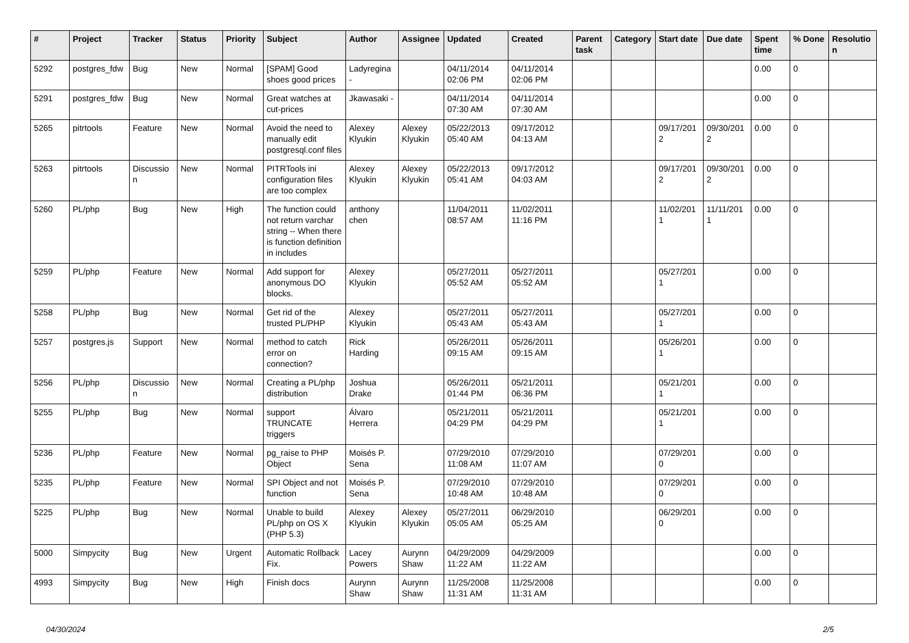| # | Project | Tracker | Status | Priority | Subject | Author | Assignee | Updated | Created | Parent task | Category | Start date | Due date | Spent time | % Done | Resolutio n |
| --- | --- | --- | --- | --- | --- | --- | --- | --- | --- | --- | --- | --- | --- | --- | --- | --- |
| 5292 | postgres_fdw | Bug | New | Normal | [SPAM] Good shoes good prices | Ladyregina - | | 04/11/2014 02:06 PM | 04/11/2014 02:06 PM | | | | | 0.00 | 0 | |
| 5291 | postgres_fdw | Bug | New | Normal | Great watches at cut-prices | Jkawasaki - | | 04/11/2014 07:30 AM | 04/11/2014 07:30 AM | | | | | 0.00 | 0 | |
| 5265 | pitrtools | Feature | New | Normal | Avoid the need to manually edit postgresql.conf files | Alexey Klyukin | Alexey Klyukin | 05/22/2013 05:40 AM | 09/17/2012 04:13 AM | | | 09/17/201 2 | 09/30/201 2 | 0.00 | 0 | |
| 5263 | pitrtools | Discussio n | New | Normal | PITRTools ini configuration files are too complex | Alexey Klyukin | Alexey Klyukin | 05/22/2013 05:41 AM | 09/17/2012 04:03 AM | | | 09/17/201 2 | 09/30/201 2 | 0.00 | 0 | |
| 5260 | PL/php | Bug | New | High | The function could not return varchar string -- When there is function definition in includes | anthony chen | | 11/04/2011 08:57 AM | 11/02/2011 11:16 PM | | | 11/02/201 1 | 11/11/201 1 | 0.00 | 0 | |
| 5259 | PL/php | Feature | New | Normal | Add support for anonymous DO blocks. | Alexey Klyukin | | 05/27/2011 05:52 AM | 05/27/2011 05:52 AM | | | 05/27/201 1 | | 0.00 | 0 | |
| 5258 | PL/php | Bug | New | Normal | Get rid of the trusted PL/PHP | Alexey Klyukin | | 05/27/2011 05:43 AM | 05/27/2011 05:43 AM | | | 05/27/201 1 | | 0.00 | 0 | |
| 5257 | postgres.js | Support | New | Normal | method to catch error on connection? | Rick Harding | | 05/26/2011 09:15 AM | 05/26/2011 09:15 AM | | | 05/26/201 1 | | 0.00 | 0 | |
| 5256 | PL/php | Discussio n | New | Normal | Creating a PL/php distribution | Joshua Drake | | 05/26/2011 01:44 PM | 05/21/2011 06:36 PM | | | 05/21/201 1 | | 0.00 | 0 | |
| 5255 | PL/php | Bug | New | Normal | support TRUNCATE triggers | Álvaro Herrera | | 05/21/2011 04:29 PM | 05/21/2011 04:29 PM | | | 05/21/201 1 | | 0.00 | 0 | |
| 5236 | PL/php | Feature | New | Normal | pg_raise to PHP Object | Moisés P. Sena | | 07/29/2010 11:08 AM | 07/29/2010 11:07 AM | | | 07/29/201 0 | | 0.00 | 0 | |
| 5235 | PL/php | Feature | New | Normal | SPI Object and not function | Moisés P. Sena | | 07/29/2010 10:48 AM | 07/29/2010 10:48 AM | | | 07/29/201 0 | | 0.00 | 0 | |
| 5225 | PL/php | Bug | New | Normal | Unable to build PL/php on OS X (PHP 5.3) | Alexey Klyukin | Alexey Klyukin | 05/27/2011 05:05 AM | 06/29/2010 05:25 AM | | | 06/29/201 0 | | 0.00 | 0 | |
| 5000 | Simpycity | Bug | New | Urgent | Automatic Rollback Fix. | Lacey Powers | Aurynn Shaw | 04/29/2009 11:22 AM | 04/29/2009 11:22 AM | | | | | 0.00 | 0 | |
| 4993 | Simpycity | Bug | New | High | Finish docs | Aurynn Shaw | Aurynn Shaw | 11/25/2008 11:31 AM | 11/25/2008 11:31 AM | | | | | 0.00 | 0 | |
04/30/2024 2/5